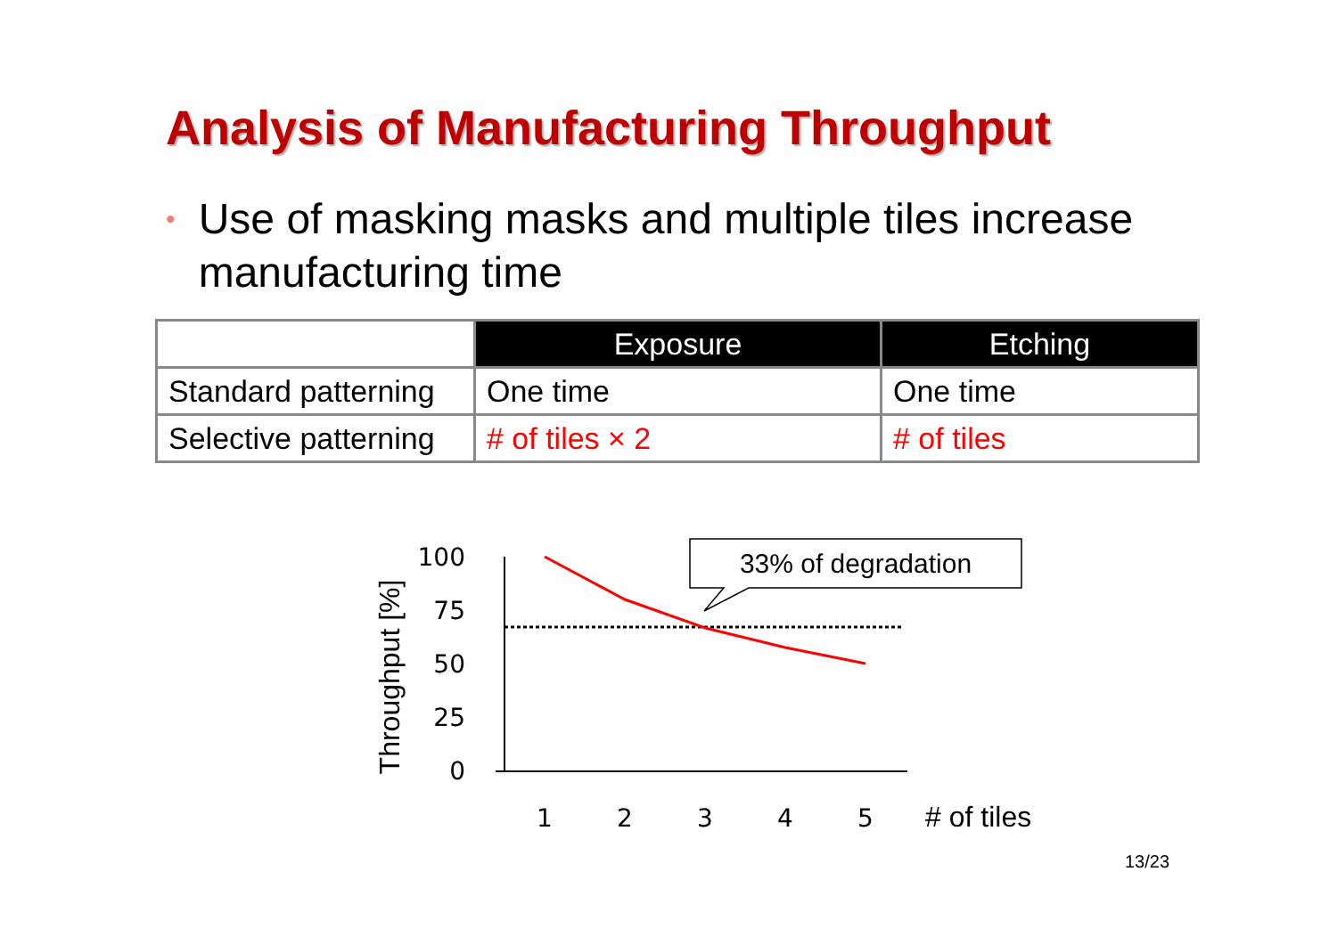Analysis of Manufacturing Throughput
• Use of masking masks and multiple tiles increase manufacturing time
| | Exposure | Etching |
| Standard patterning | One time | One time |
| Selective patterning | # of tiles × 2 | # of tiles |
100
75
50
25
0
1
2
3
4
5
# of tiles
Throughput [%]
33% of degradation
13/23